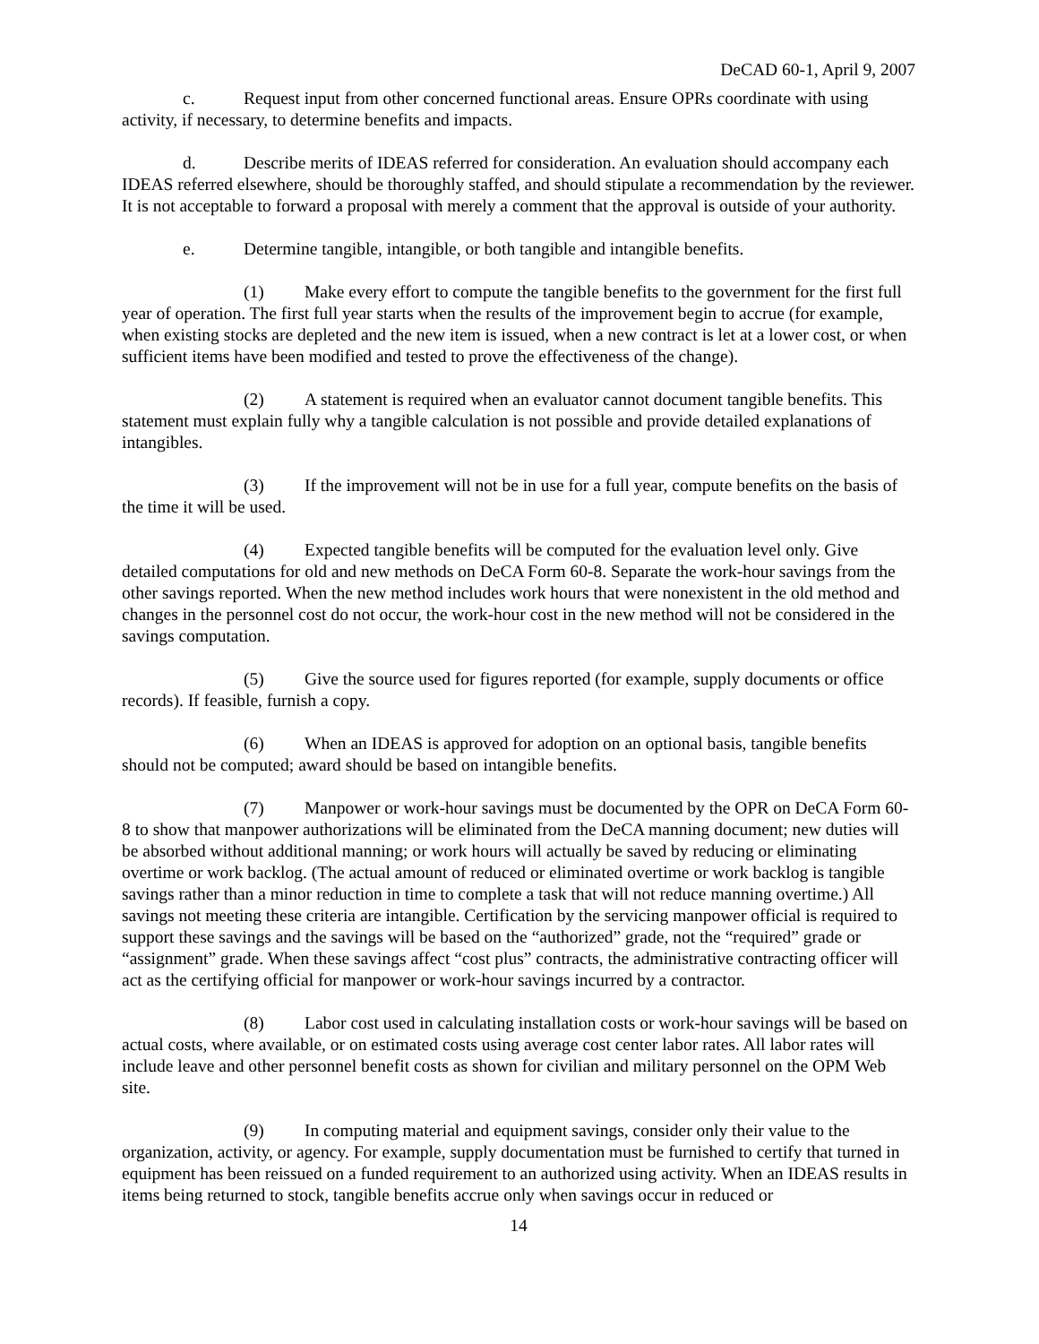DeCAD 60-1, April 9, 2007
c. Request input from other concerned functional areas. Ensure OPRs coordinate with using activity, if necessary, to determine benefits and impacts.
d. Describe merits of IDEAS referred for consideration. An evaluation should accompany each IDEAS referred elsewhere, should be thoroughly staffed, and should stipulate a recommendation by the reviewer. It is not acceptable to forward a proposal with merely a comment that the approval is outside of your authority.
e. Determine tangible, intangible, or both tangible and intangible benefits.
(1) Make every effort to compute the tangible benefits to the government for the first full year of operation. The first full year starts when the results of the improvement begin to accrue (for example, when existing stocks are depleted and the new item is issued, when a new contract is let at a lower cost, or when sufficient items have been modified and tested to prove the effectiveness of the change).
(2) A statement is required when an evaluator cannot document tangible benefits. This statement must explain fully why a tangible calculation is not possible and provide detailed explanations of intangibles.
(3) If the improvement will not be in use for a full year, compute benefits on the basis of the time it will be used.
(4) Expected tangible benefits will be computed for the evaluation level only. Give detailed computations for old and new methods on DeCA Form 60-8. Separate the work-hour savings from the other savings reported. When the new method includes work hours that were nonexistent in the old method and changes in the personnel cost do not occur, the work-hour cost in the new method will not be considered in the savings computation.
(5) Give the source used for figures reported (for example, supply documents or office records). If feasible, furnish a copy.
(6) When an IDEAS is approved for adoption on an optional basis, tangible benefits should not be computed; award should be based on intangible benefits.
(7) Manpower or work-hour savings must be documented by the OPR on DeCA Form 60-8 to show that manpower authorizations will be eliminated from the DeCA manning document; new duties will be absorbed without additional manning; or work hours will actually be saved by reducing or eliminating overtime or work backlog. (The actual amount of reduced or eliminated overtime or work backlog is tangible savings rather than a minor reduction in time to complete a task that will not reduce manning overtime.) All savings not meeting these criteria are intangible. Certification by the servicing manpower official is required to support these savings and the savings will be based on the “authorized” grade, not the “required” grade or “assignment” grade. When these savings affect “cost plus” contracts, the administrative contracting officer will act as the certifying official for manpower or work-hour savings incurred by a contractor.
(8) Labor cost used in calculating installation costs or work-hour savings will be based on actual costs, where available, or on estimated costs using average cost center labor rates. All labor rates will include leave and other personnel benefit costs as shown for civilian and military personnel on the OPM Web site.
(9) In computing material and equipment savings, consider only their value to the organization, activity, or agency. For example, supply documentation must be furnished to certify that turned in equipment has been reissued on a funded requirement to an authorized using activity. When an IDEAS results in items being returned to stock, tangible benefits accrue only when savings occur in reduced or
14